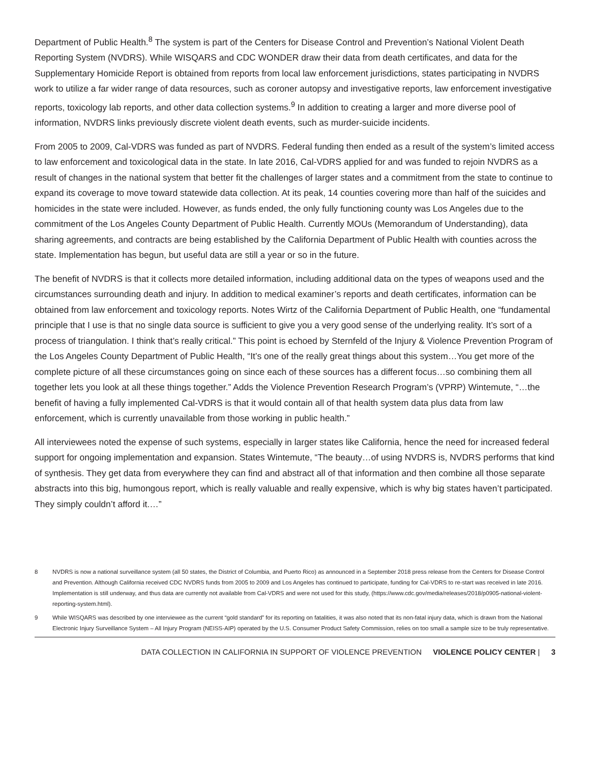Department of Public Health.<sup>8</sup> The system is part of the Centers for Disease Control and Prevention’s National Violent Death Reporting System (NVDRS). While WISQARS and CDC WONDER draw their data from death certificates, and data for the Supplementary Homicide Report is obtained from reports from local law enforcement jurisdictions, states participating in NVDRS work to utilize a far wider range of data resources, such as coroner autopsy and investigative reports, law enforcement investigative reports, toxicology lab reports, and other data collection systems.<sup>9</sup> In addition to creating a larger and more diverse pool of information, NVDRS links previously discrete violent death events, such as murder-suicide incidents.
From 2005 to 2009, Cal-VDRS was funded as part of NVDRS. Federal funding then ended as a result of the system’s limited access to law enforcement and toxicological data in the state. In late 2016, Cal-VDRS applied for and was funded to rejoin NVDRS as a result of changes in the national system that better fit the challenges of larger states and a commitment from the state to continue to expand its coverage to move toward statewide data collection. At its peak, 14 counties covering more than half of the suicides and homicides in the state were included. However, as funds ended, the only fully functioning county was Los Angeles due to the commitment of the Los Angeles County Department of Public Health. Currently MOUs (Memorandum of Understanding), data sharing agreements, and contracts are being established by the California Department of Public Health with counties across the state. Implementation has begun, but useful data are still a year or so in the future.
The benefit of NVDRS is that it collects more detailed information, including additional data on the types of weapons used and the circumstances surrounding death and injury. In addition to medical examiner’s reports and death certificates, information can be obtained from law enforcement and toxicology reports. Notes Wirtz of the California Department of Public Health, one “fundamental principle that I use is that no single data source is sufficient to give you a very good sense of the underlying reality. It’s sort of a process of triangulation. I think that’s really critical.” This point is echoed by Sternfeld of the Injury & Violence Prevention Program of the Los Angeles County Department of Public Health, “It’s one of the really great things about this system…You get more of the complete picture of all these circumstances going on since each of these sources has a different focus…so combining them all together lets you look at all these things together.” Adds the Violence Prevention Research Program’s (VPRP) Wintemute, “…the benefit of having a fully implemented Cal-VDRS is that it would contain all of that health system data plus data from law enforcement, which is currently unavailable from those working in public health.”
All interviewees noted the expense of such systems, especially in larger states like California, hence the need for increased federal support for ongoing implementation and expansion. States Wintemute, “The beauty…of using NVDRS is, NVDRS performs that kind of synthesis. They get data from everywhere they can find and abstract all of that information and then combine all those separate abstracts into this big, humongous report, which is really valuable and really expensive, which is why big states haven’t participated. They simply couldn’t afford it.…”
8 NVDRS is now a national surveillance system (all 50 states, the District of Columbia, and Puerto Rico) as announced in a September 2018 press release from the Centers for Disease Control and Prevention. Although California received CDC NVDRS funds from 2005 to 2009 and Los Angeles has continued to participate, funding for Cal-VDRS to re-start was received in late 2016. Implementation is still underway, and thus data are currently not available from Cal-VDRS and were not used for this study, (https://www.cdc.gov/media/releases/2018/p0905-national-violent-reporting-system.html).
9 While WISQARS was described by one interviewee as the current “gold standard” for its reporting on fatalities, it was also noted that its non-fatal injury data, which is drawn from the National Electronic Injury Surveillance System – All Injury Program (NEISS-AIP) operated by the U.S. Consumer Product Safety Commission, relies on too small a sample size to be truly representative.
DATA COLLECTION IN CALIFORNIA IN SUPPORT OF VIOLENCE PREVENTION VIOLENCE POLICY CENTER | 3